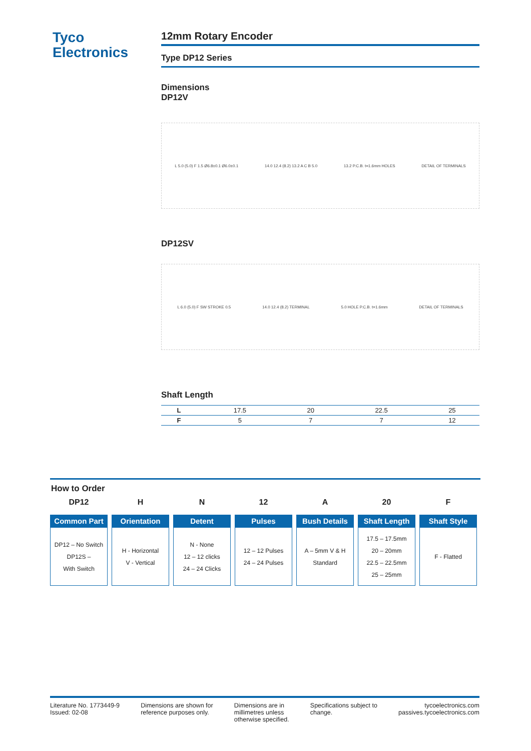Tyco
Electronics
12mm Rotary Encoder
Type DP12 Series
Dimensions
DP12V
L 5.0 (5.0) F 1.5 Ø6.8±0.1 Ø6.0±0.1 14.0 12.4 (8.2) 13.2 A C B 5.0 13.2 P.C.B. t=1.6mm HOLES DETAIL OF TERMINALS
DP12SV
L 6.0 (5.0) F SW STROKE 0.5 14.0 12.4 (8.2) TERMINAL 5.0 HOLE P.C.B. t=1.6mm DETAIL OF TERMINALS
Shaft Length
| L | 17.5 | 20 | 22.5 | 25 |
| F | 5 | 7 | 7 | 12 |
How to Order
DP12
Common Part
DP12 – No Switch
DP12S –
With Switch
H
Orientation
H - Horizontal
V - Vertical
N
Detent
N - None
12 – 12 clicks
24 – 24 Clicks
12
Pulses
12 – 12 Pulses
24 – 24 Pulses
A
Bush Details
A – 5mm V & H
Standard
20
Shaft Length
17.5 – 17.5mm
20 – 20mm
22.5 – 22.5mm
25 – 25mm
F
Shaft Style
F - Flatted
Literature No. 1773449-9
Issued: 02-08
Dimensions are shown for
reference purposes only.
Dimensions are in
millimetres unless
otherwise specified.
Specifications subject to
change.
tycoelectronics.com
passives.tycoelectronics.com